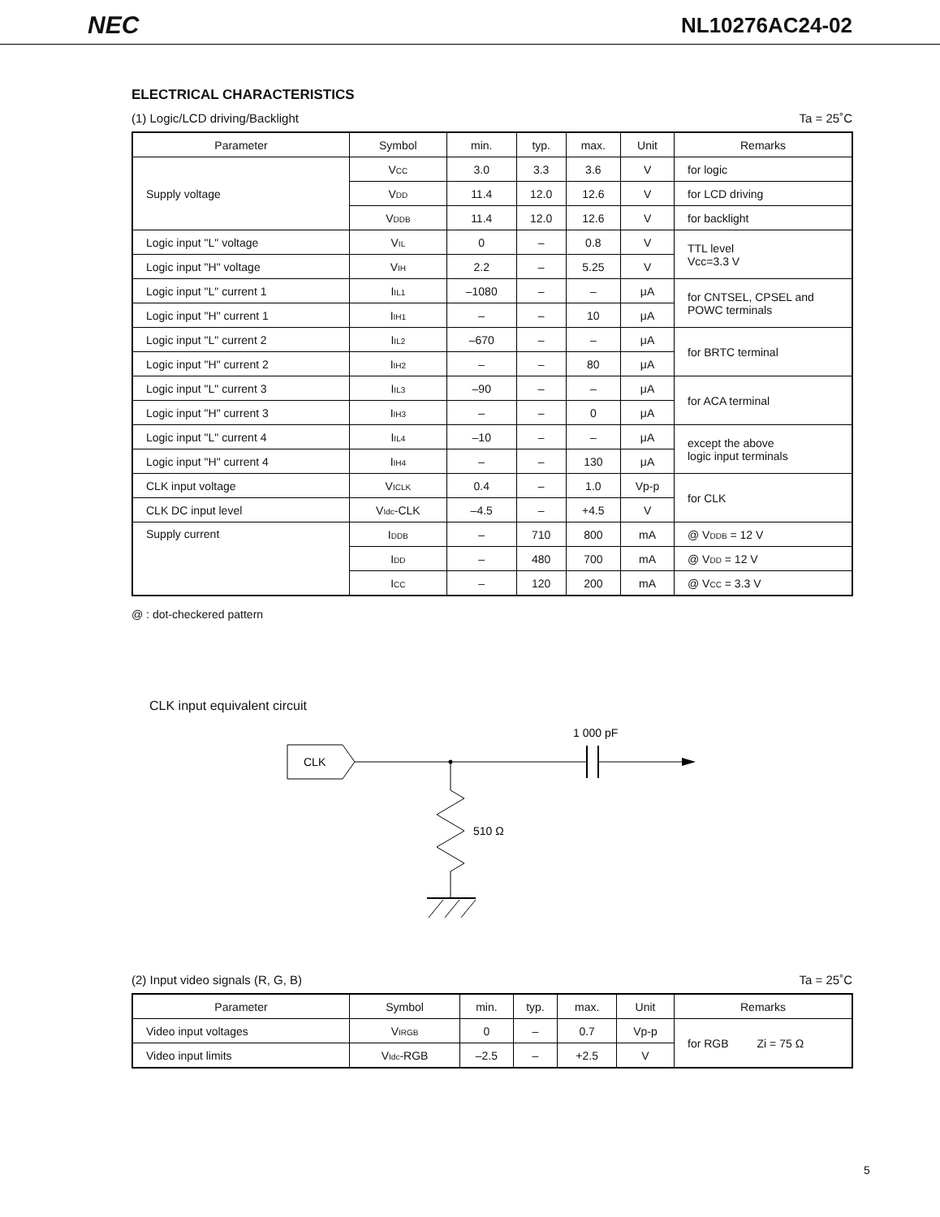NEC NL10276AC24-02
ELECTRICAL CHARACTERISTICS
(1) Logic/LCD driving/Backlight Ta = 25˚C
| Parameter | Symbol | min. | typ. | max. | Unit | Remarks |
| --- | --- | --- | --- | --- | --- | --- |
| Supply voltage | V<sub>CC</sub> | 3.0 | 3.3 | 3.6 | V | for logic |
| | V<sub>DD</sub> | 11.4 | 12.0 | 12.6 | V | for LCD driving |
| | V<sub>DDB</sub> | 11.4 | 12.0 | 12.6 | V | for backlight |
| Logic input "L" voltage | V<sub>IL</sub> | 0 | – | 0.8 | V | TTL level Vcc=3.3 V |
| Logic input "H" voltage | V<sub>IH</sub> | 2.2 | – | 5.25 | V | |
| Logic input "L" current 1 | I<sub>IL1</sub> | –1080 | – | – | μA | for CNTSEL, CPSEL and POWC terminals |
| Logic input "H" current 1 | I<sub>IH1</sub> | – | – | 10 | μA | |
| Logic input "L" current 2 | I<sub>IL2</sub> | –670 | – | – | μA | for BRTC terminal |
| Logic input "H" current 2 | I<sub>IH2</sub> | – | – | 80 | μA | |
| Logic input "L" current 3 | I<sub>IL3</sub> | –90 | – | – | μA | for ACA terminal |
| Logic input "H" current 3 | I<sub>IH3</sub> | – | – | 0 | μA | |
| Logic input "L" current 4 | I<sub>IL4</sub> | –10 | – | – | μA | except the above logic input terminals |
| Logic input "H" current 4 | I<sub>IH4</sub> | – | – | 130 | μA | |
| CLK input voltage | V<sub>ICLK</sub> | 0.4 | – | 1.0 | Vp-p | for CLK |
| CLK DC input level | V<sub>Idc</sub>-CLK | –4.5 | – | +4.5 | V | |
| Supply current | I<sub>DDB</sub> | – | 710 | 800 | mA | @ V<sub>DDB</sub> = 12 V |
| | I<sub>DD</sub> | – | 480 | 700 | mA | @ V<sub>DD</sub> = 12 V |
| | I<sub>CC</sub> | – | 120 | 200 | mA | @ V<sub>CC</sub> = 3.3 V |
@ : dot-checkered pattern
CLK input equivalent circuit
CLK
1 000 pF
510 Ω
(2) Input video signals (R, G, B) Ta = 25˚C
| Parameter | Symbol | min. | typ. | max. | Unit | Remarks |
| --- | --- | --- | --- | --- | --- | --- |
| Video input voltages | V<sub>IRGB</sub> | 0 | – | 0.7 | Vp-p | for RGB Zi = 75 Ω |
| Video input limits | V<sub>Idc</sub>-RGB | –2.5 | – | +2.5 | V | |
5